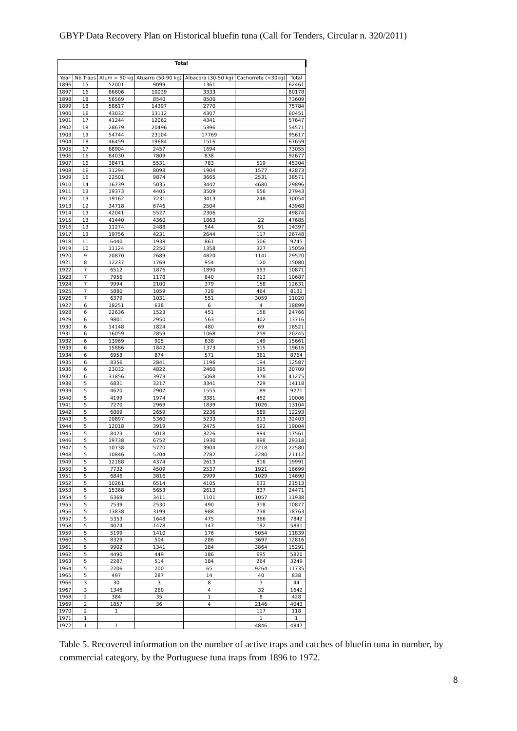GBYP Data Recovery Plan on Historical bluefin tuna (Call for Tenders, Circular n. 320/2011)
| Total | | | | | | |
| --- | --- | --- | --- | --- | --- | --- |
| Year | Nb Traps | Atum > 90 kg | Atuarro (50-90 kg) | Albacora (30-50 kg) | Cachorreta (<30kg) | Total |
| 1896 | 15 | 52001 | 9099 | 1361 | | 62461 |
| 1897 | 16 | 66806 | 10039 | 3333 | | 80178 |
| 1898 | 18 | 56569 | 8540 | 8500 | | 73609 |
| 1899 | 18 | 58617 | 14397 | 2770 | | 75784 |
| 1900 | 16 | 43032 | 13112 | 4307 | | 60451 |
| 1901 | 17 | 41244 | 12062 | 4341 | | 57647 |
| 1902 | 18 | 28679 | 20496 | 5396 | | 54571 |
| 1903 | 19 | 54744 | 23104 | 17769 | | 95617 |
| 1904 | 18 | 46459 | 19684 | 1516 | | 67659 |
| 1905 | 17 | 68904 | 2457 | 1694 | | 73055 |
| 1906 | 16 | 84030 | 7809 | 838 | | 92677 |
| 1907 | 16 | 38471 | 5531 | 783 | 519 | 45304 |
| 1908 | 16 | 31294 | 8098 | 1904 | 1577 | 42873 |
| 1909 | 16 | 22501 | 9874 | 3665 | 2531 | 38571 |
| 1910 | 14 | 16739 | 5035 | 3442 | 4680 | 29896 |
| 1911 | 13 | 19373 | 4405 | 3509 | 656 | 27943 |
| 1912 | 13 | 19162 | 7231 | 3413 | 248 | 30054 |
| 1913 | 12 | 34718 | 6746 | 2504 | | 43968 |
| 1914 | 13 | 42041 | 5527 | 2306 | | 49874 |
| 1915 | 13 | 41440 | 4360 | 1863 | 22 | 47685 |
| 1916 | 13 | 11274 | 2488 | 544 | 91 | 14397 |
| 1917 | 13 | 19756 | 4231 | 2644 | 117 | 26748 |
| 1918 | 11 | 6440 | 1938 | 861 | 506 | 9745 |
| 1919 | 10 | 11124 | 2250 | 1358 | 327 | 15059 |
| 1920 | 9 | 20870 | 2689 | 4820 | 1141 | 29520 |
| 1921 | 8 | 12237 | 1769 | 954 | 120 | 15080 |
| 1922 | 7 | 6512 | 1876 | 1890 | 593 | 10871 |
| 1923 | 7 | 7956 | 1178 | 640 | 913 | 10687 |
| 1924 | 7 | 9994 | 2100 | 379 | 158 | 12631 |
| 1925 | 7 | 5880 | 1059 | 728 | 464 | 8131 |
| 1926 | 7 | 6379 | 1031 | 551 | 3059 | 11020 |
| 1927 | 6 | 18251 | 638 | 6 | 4 | 18899 |
| 1928 | 6 | 22636 | 1523 | 451 | 156 | 24766 |
| 1929 | 6 | 9801 | 2950 | 563 | 402 | 13716 |
| 1930 | 6 | 14148 | 1824 | 480 | 69 | 16521 |
| 1931 | 6 | 16059 | 2859 | 1068 | 259 | 20245 |
| 1932 | 6 | 13969 | 905 | 638 | 149 | 15661 |
| 1933 | 6 | 15886 | 1842 | 1373 | 515 | 19616 |
| 1934 | 6 | 6958 | 874 | 571 | 361 | 8764 |
| 1935 | 6 | 8356 | 2841 | 1196 | 194 | 12587 |
| 1936 | 6 | 23032 | 4822 | 2460 | 395 | 30709 |
| 1937 | 6 | 31856 | 3973 | 5068 | 378 | 41275 |
| 1938 | 5 | 6831 | 3217 | 3341 | 729 | 14118 |
| 1939 | 5 | 4620 | 2907 | 1555 | 189 | 9271 |
| 1940 | 5 | 4199 | 1974 | 3381 | 452 | 10006 |
| 1941 | 5 | 7270 | 2969 | 1839 | 1026 | 13104 |
| 1942 | 5 | 6809 | 2659 | 2236 | 589 | 12293 |
| 1943 | 5 | 20897 | 5360 | 5233 | 913 | 32403 |
| 1944 | 5 | 12018 | 3919 | 2475 | 592 | 19004 |
| 1945 | 5 | 8423 | 5018 | 3226 | 894 | 17561 |
| 1946 | 5 | 19738 | 6752 | 1930 | 898 | 29318 |
| 1947 | 5 | 10738 | 5720 | 3904 | 2218 | 22580 |
| 1948 | 5 | 10846 | 5204 | 2782 | 2280 | 21112 |
| 1949 | 5 | 12188 | 4374 | 2613 | 816 | 19991 |
| 1950 | 5 | 7732 | 4509 | 2537 | 1921 | 16699 |
| 1951 | 5 | 6846 | 3816 | 2999 | 1029 | 14690 |
| 1952 | 5 | 10261 | 6514 | 4105 | 633 | 21513 |
| 1953 | 5 | 15368 | 5653 | 2613 | 837 | 24471 |
| 1954 | 5 | 6369 | 3411 | 1101 | 1057 | 11938 |
| 1955 | 5 | 7539 | 2530 | 490 | 318 | 10877 |
| 1956 | 5 | 13838 | 3199 | 988 | 738 | 18763 |
| 1957 | 5 | 5353 | 1648 | 475 | 366 | 7842 |
| 1958 | 5 | 4074 | 1478 | 147 | 192 | 5891 |
| 1959 | 5 | 5199 | 1410 | 176 | 5054 | 11839 |
| 1960 | 5 | 8329 | 504 | 286 | 3697 | 12816 |
| 1961 | 5 | 9902 | 1341 | 184 | 3864 | 15291 |
| 1962 | 5 | 4490 | 449 | 186 | 695 | 5820 |
| 1963 | 5 | 2287 | 514 | 184 | 264 | 3249 |
| 1964 | 5 | 2206 | 200 | 65 | 9264 | 11735 |
| 1965 | 5 | 497 | 287 | 14 | 40 | 838 |
| 1966 | 3 | 30 | 3 | 8 | 3 | 44 |
| 1967 | 3 | 1346 | 260 | 4 | 32 | 1642 |
| 1968 | 2 | 384 | 35 | 1 | 8 | 428 |
| 1969 | 2 | 1857 | 36 | 4 | 2146 | 4043 |
| 1970 | 2 | 1 | | | 117 | 118 |
| 1971 | 1 | | | | 1 | 1 |
| 1972 | 1 | 1 | | | 4846 | 4847 |
Table 5. Recovered information on the number of active traps and catches of bluefin tuna in number, by commercial category, by the Portuguese tuna traps from 1896 to 1972.
8